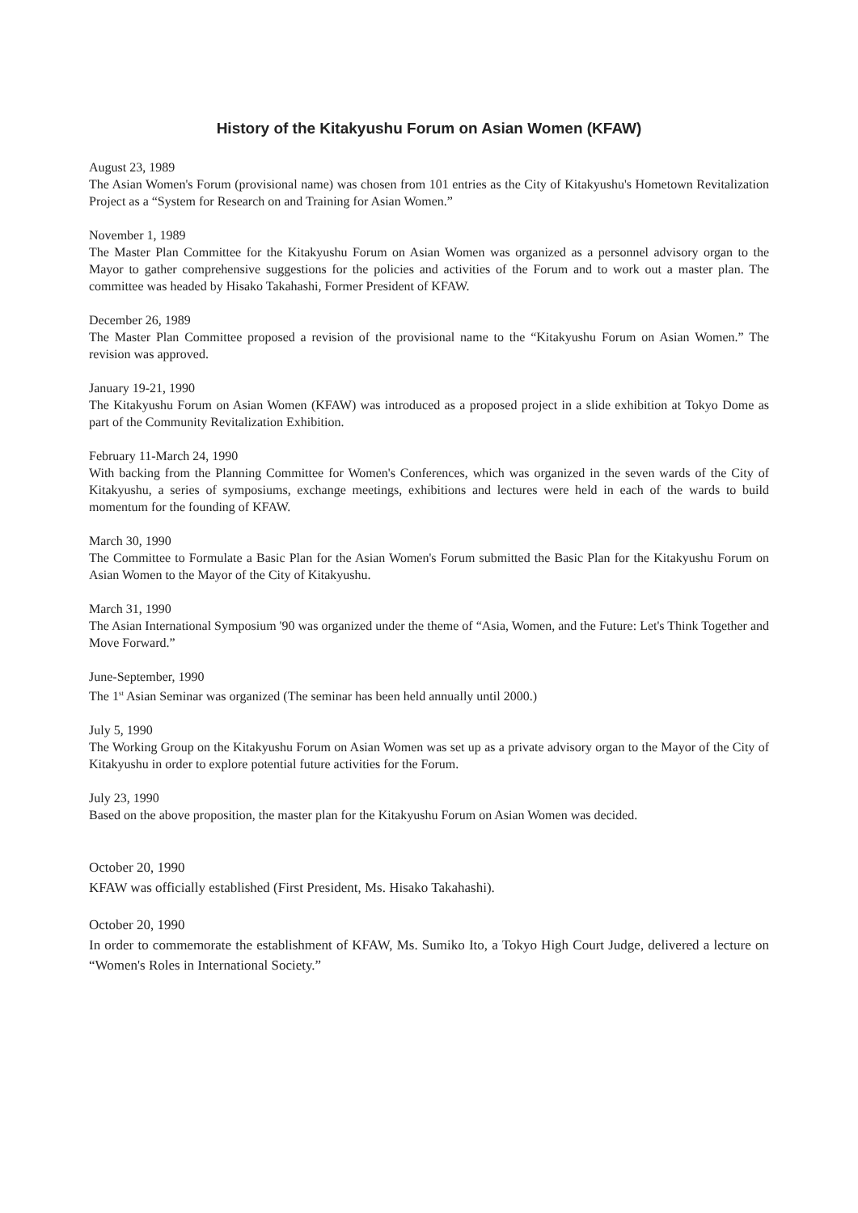History of the Kitakyushu Forum on Asian Women (KFAW)
August 23, 1989
The Asian Women's Forum (provisional name) was chosen from 101 entries as the City of Kitakyushu's Hometown Revitalization Project as a “System for Research on and Training for Asian Women.”
November 1, 1989
The Master Plan Committee for the Kitakyushu Forum on Asian Women was organized as a personnel advisory organ to the Mayor to gather comprehensive suggestions for the policies and activities of the Forum and to work out a master plan. The committee was headed by Hisako Takahashi, Former President of KFAW.
December 26, 1989
The Master Plan Committee proposed a revision of the provisional name to the “Kitakyushu Forum on Asian Women.” The revision was approved.
January 19-21, 1990
The Kitakyushu Forum on Asian Women (KFAW) was introduced as a proposed project in a slide exhibition at Tokyo Dome as part of the Community Revitalization Exhibition.
February 11-March 24, 1990
With backing from the Planning Committee for Women's Conferences, which was organized in the seven wards of the City of Kitakyushu, a series of symposiums, exchange meetings, exhibitions and lectures were held in each of the wards to build momentum for the founding of KFAW.
March 30, 1990
The Committee to Formulate a Basic Plan for the Asian Women's Forum submitted the Basic Plan for the Kitakyushu Forum on Asian Women to the Mayor of the City of Kitakyushu.
March 31, 1990
The Asian International Symposium '90 was organized under the theme of “Asia, Women, and the Future: Let's Think Together and Move Forward.”
June-September, 1990
The 1<sup>st</sup> Asian Seminar was organized (The seminar has been held annually until 2000.)
July 5, 1990
The Working Group on the Kitakyushu Forum on Asian Women was set up as a private advisory organ to the Mayor of the City of Kitakyushu in order to explore potential future activities for the Forum.
July 23, 1990
Based on the above proposition, the master plan for the Kitakyushu Forum on Asian Women was decided.
October 20, 1990
KFAW was officially established (First President, Ms. Hisako Takahashi).
October 20, 1990
In order to commemorate the establishment of KFAW, Ms. Sumiko Ito, a Tokyo High Court Judge, delivered a lecture on “Women's Roles in International Society.”